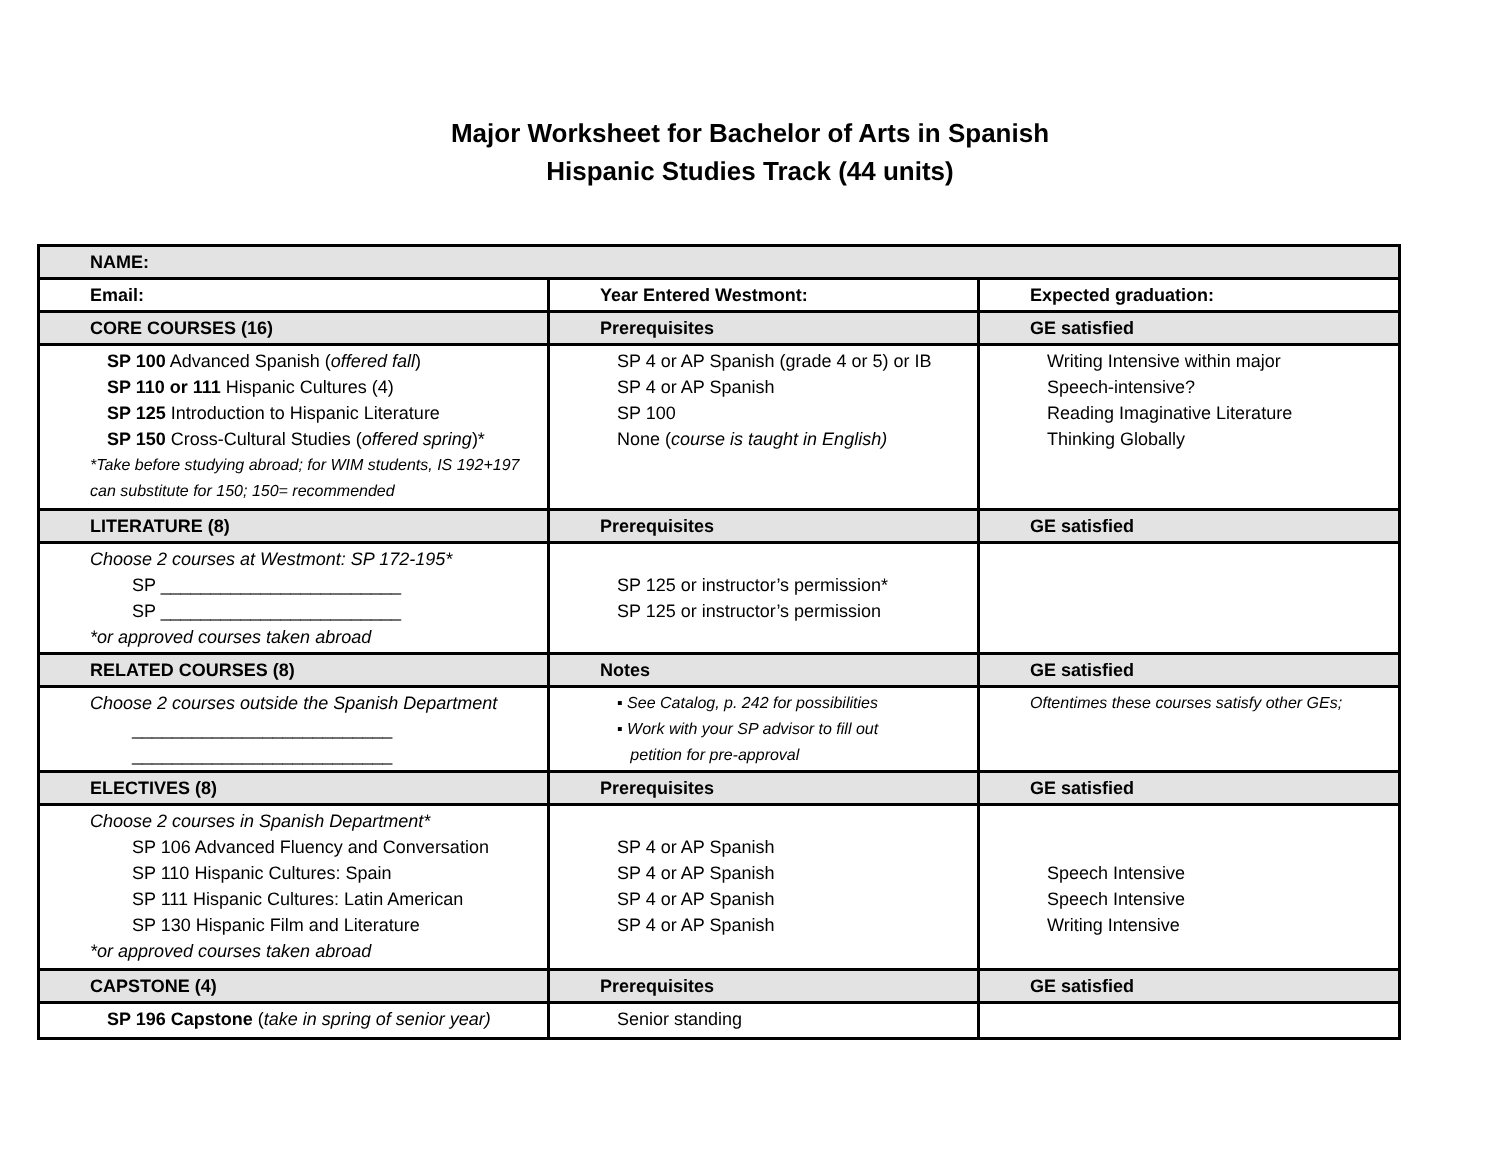Major Worksheet for Bachelor of Arts in Spanish
Hispanic Studies Track (44 units)
| NAME: | | |
| Email: | Year Entered Westmont: | Expected graduation: |
| CORE COURSES (16) | Prerequisites | GE satisfied |
| SP 100 Advanced Spanish ( offered fall ) SP 110 or 111 Hispanic Cultures (4) SP 125 Introduction to Hispanic Literature SP 150 Cross-Cultural Studies ( offered spring )* *Take before studying abroad; for WIM students, IS 192+197 can substitute for 150; 150= recommended | SP 4 or AP Spanish (grade 4 or 5) or IB SP 4 or AP Spanish SP 100 None ( course is taught in English) | Writing Intensive within major Speech-intensive? Reading Imaginative Literature Thinking Globally |
| LITERATURE (8) | Prerequisites | GE satisfied |
| Choose 2 courses at Westmont: SP 172-195* SP ________________________ SP ________________________ *or approved courses taken abroad | SP 125 or instructor’s permission* SP 125 or instructor’s permission | |
| RELATED COURSES (8) | Notes | GE satisfied |
| Choose 2 courses outside the Spanish Department __________________________ __________________________ | ▪ See Catalog, p. 242 for possibilities ▪ Work with your SP advisor to fill out petition for pre-approval | Oftentimes these courses satisfy other GEs; |
| ELECTIVES (8) | Prerequisites | GE satisfied |
| Choose 2 courses in Spanish Department* SP 106 Advanced Fluency and Conversation SP 110 Hispanic Cultures: Spain SP 111 Hispanic Cultures: Latin American SP 130 Hispanic Film and Literature *or approved courses taken abroad | SP 4 or AP Spanish SP 4 or AP Spanish SP 4 or AP Spanish SP 4 or AP Spanish | Speech Intensive Speech Intensive Writing Intensive |
| CAPSTONE (4) | Prerequisites | GE satisfied |
| SP 196 Capstone ( take in spring of senior year) | Senior standing | |